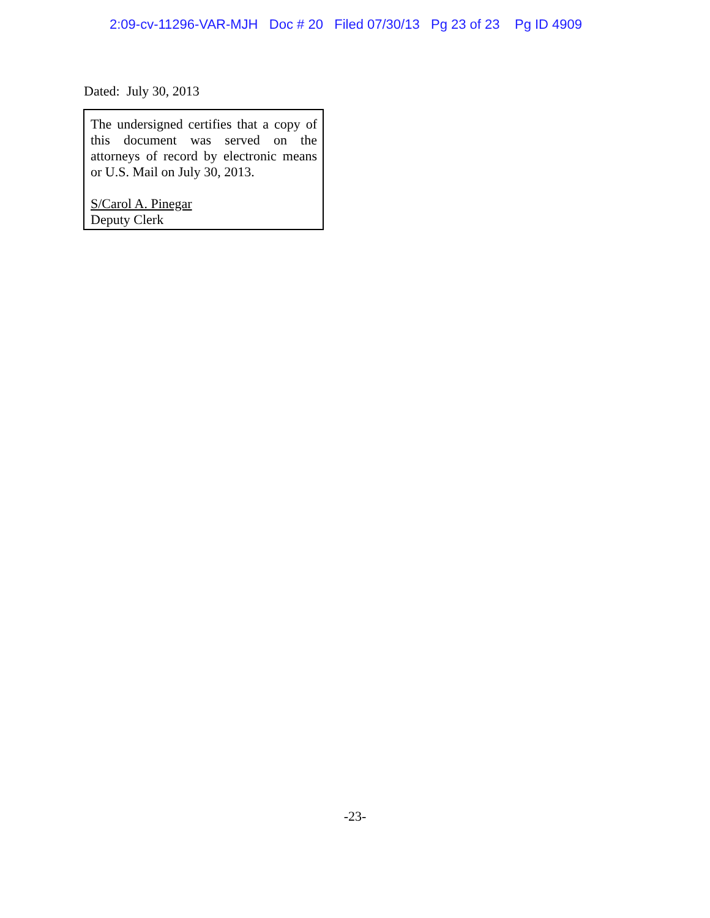2:09-cv-11296-VAR-MJH Doc # 20 Filed 07/30/13 Pg 23 of 23 Pg ID 4909
Dated: July 30, 2013
The undersigned certifies that a copy of this document was served on the attorneys of record by electronic means or U.S. Mail on July 30, 2013.
S/Carol A. Pinegar
Deputy Clerk
-23-